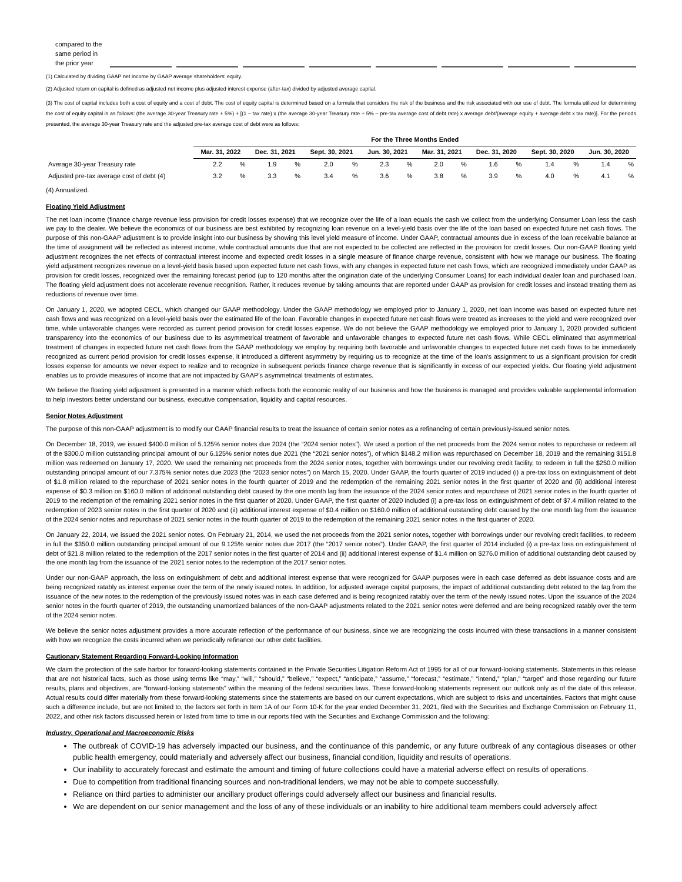compared to the same period in the prior year
(1) Calculated by dividing GAAP net income by GAAP average shareholders' equity.
(2) Adjusted return on capital is defined as adjusted net income plus adjusted interest expense (after-tax) divided by adjusted average capital.
(3) The cost of capital includes both a cost of equity and a cost of debt. The cost of equity capital is determined based on a formula that considers the risk of the business and the risk associated with our use of debt. The formula utilized for determining the cost of equity capital is as follows: (the average 30-year Treasury rate + 5%) + [(1 – tax rate) x (the average 30-year Treasury rate + 5% – pre-tax average cost of debt rate) x average debt/(average equity + average debt x tax rate)]. For the periods presented, the average 30-year Treasury rate and the adjusted pre-tax average cost of debt were as follows:
| | For the Three Months Ended | | | | | | | | | | | | | | | |
| --- | --- | --- | --- | --- | --- | --- | --- | --- | --- | --- | --- | --- | --- | --- | --- | --- |
| | Mar. 31, 2022 | | Dec. 31, 2021 | | Sept. 30, 2021 | | Jun. 30, 2021 | | Mar. 31, 2021 | | Dec. 31, 2020 | | Sept. 30, 2020 | | Jun. 30, 2020 | |
| Average 30-year Treasury rate | 2.2 | % | 1.9 | % | 2.0 | % | 2.3 | % | 2.0 | % | 1.6 | % | 1.4 | % | 1.4 | % |
| Adjusted pre-tax average cost of debt (4) | 3.2 | % | 3.3 | % | 3.4 | % | 3.6 | % | 3.8 | % | 3.9 | % | 4.0 | % | 4.1 | % |
(4) Annualized.
Floating Yield Adjustment
The net loan income (finance charge revenue less provision for credit losses expense) that we recognize over the life of a loan equals the cash we collect from the underlying Consumer Loan less the cash we pay to the dealer. We believe the economics of our business are best exhibited by recognizing loan revenue on a level-yield basis over the life of the loan based on expected future net cash flows. The purpose of this non-GAAP adjustment is to provide insight into our business by showing this level yield measure of income. Under GAAP, contractual amounts due in excess of the loan receivable balance at the time of assignment will be reflected as interest income, while contractual amounts due that are not expected to be collected are reflected in the provision for credit losses. Our non-GAAP floating yield adjustment recognizes the net effects of contractual interest income and expected credit losses in a single measure of finance charge revenue, consistent with how we manage our business. The floating yield adjustment recognizes revenue on a level-yield basis based upon expected future net cash flows, with any changes in expected future net cash flows, which are recognized immediately under GAAP as provision for credit losses, recognized over the remaining forecast period (up to 120 months after the origination date of the underlying Consumer Loans) for each individual dealer loan and purchased loan. The floating yield adjustment does not accelerate revenue recognition. Rather, it reduces revenue by taking amounts that are reported under GAAP as provision for credit losses and instead treating them as reductions of revenue over time.
On January 1, 2020, we adopted CECL, which changed our GAAP methodology. Under the GAAP methodology we employed prior to January 1, 2020, net loan income was based on expected future net cash flows and was recognized on a level-yield basis over the estimated life of the loan. Favorable changes in expected future net cash flows were treated as increases to the yield and were recognized over time, while unfavorable changes were recorded as current period provision for credit losses expense. We do not believe the GAAP methodology we employed prior to January 1, 2020 provided sufficient transparency into the economics of our business due to its asymmetrical treatment of favorable and unfavorable changes to expected future net cash flows. While CECL eliminated that asymmetrical treatment of changes in expected future net cash flows from the GAAP methodology we employ by requiring both favorable and unfavorable changes to expected future net cash flows to be immediately recognized as current period provision for credit losses expense, it introduced a different asymmetry by requiring us to recognize at the time of the loan's assignment to us a significant provision for credit losses expense for amounts we never expect to realize and to recognize in subsequent periods finance charge revenue that is significantly in excess of our expected yields. Our floating yield adjustment enables us to provide measures of income that are not impacted by GAAP's asymmetrical treatments of estimates.
We believe the floating yield adjustment is presented in a manner which reflects both the economic reality of our business and how the business is managed and provides valuable supplemental information to help investors better understand our business, executive compensation, liquidity and capital resources.
Senior Notes Adjustment
The purpose of this non-GAAP adjustment is to modify our GAAP financial results to treat the issuance of certain senior notes as a refinancing of certain previously-issued senior notes.
On December 18, 2019, we issued $400.0 million of 5.125% senior notes due 2024 (the “2024 senior notes”). We used a portion of the net proceeds from the 2024 senior notes to repurchase or redeem all of the $300.0 million outstanding principal amount of our 6.125% senior notes due 2021 (the “2021 senior notes”), of which $148.2 million was repurchased on December 18, 2019 and the remaining $151.8 million was redeemed on January 17, 2020. We used the remaining net proceeds from the 2024 senior notes, together with borrowings under our revolving credit facility, to redeem in full the $250.0 million outstanding principal amount of our 7.375% senior notes due 2023 (the “2023 senior notes”) on March 15, 2020. Under GAAP, the fourth quarter of 2019 included (i) a pre-tax loss on extinguishment of debt of $1.8 million related to the repurchase of 2021 senior notes in the fourth quarter of 2019 and the redemption of the remaining 2021 senior notes in the first quarter of 2020 and (ii) additional interest expense of $0.3 million on $160.0 million of additional outstanding debt caused by the one month lag from the issuance of the 2024 senior notes and repurchase of 2021 senior notes in the fourth quarter of 2019 to the redemption of the remaining 2021 senior notes in the first quarter of 2020. Under GAAP, the first quarter of 2020 included (i) a pre-tax loss on extinguishment of debt of $7.4 million related to the redemption of 2023 senior notes in the first quarter of 2020 and (ii) additional interest expense of $0.4 million on $160.0 million of additional outstanding debt caused by the one month lag from the issuance of the 2024 senior notes and repurchase of 2021 senior notes in the fourth quarter of 2019 to the redemption of the remaining 2021 senior notes in the first quarter of 2020.
On January 22, 2014, we issued the 2021 senior notes. On February 21, 2014, we used the net proceeds from the 2021 senior notes, together with borrowings under our revolving credit facilities, to redeem in full the $350.0 million outstanding principal amount of our 9.125% senior notes due 2017 (the “2017 senior notes”). Under GAAP, the first quarter of 2014 included (i) a pre-tax loss on extinguishment of debt of $21.8 million related to the redemption of the 2017 senior notes in the first quarter of 2014 and (ii) additional interest expense of $1.4 million on $276.0 million of additional outstanding debt caused by the one month lag from the issuance of the 2021 senior notes to the redemption of the 2017 senior notes.
Under our non-GAAP approach, the loss on extinguishment of debt and additional interest expense that were recognized for GAAP purposes were in each case deferred as debt issuance costs and are being recognized ratably as interest expense over the term of the newly issued notes. In addition, for adjusted average capital purposes, the impact of additional outstanding debt related to the lag from the issuance of the new notes to the redemption of the previously issued notes was in each case deferred and is being recognized ratably over the term of the newly issued notes. Upon the issuance of the 2024 senior notes in the fourth quarter of 2019, the outstanding unamortized balances of the non-GAAP adjustments related to the 2021 senior notes were deferred and are being recognized ratably over the term of the 2024 senior notes.
We believe the senior notes adjustment provides a more accurate reflection of the performance of our business, since we are recognizing the costs incurred with these transactions in a manner consistent with how we recognize the costs incurred when we periodically refinance our other debt facilities.
Cautionary Statement Regarding Forward-Looking Information
We claim the protection of the safe harbor for forward-looking statements contained in the Private Securities Litigation Reform Act of 1995 for all of our forward-looking statements. Statements in this release that are not historical facts, such as those using terms like “may,” “will,” “should,” “believe,” “expect,” “anticipate,” “assume,” “forecast,” “estimate,” “intend,” “plan,” “target” and those regarding our future results, plans and objectives, are “forward-looking statements” within the meaning of the federal securities laws. These forward-looking statements represent our outlook only as of the date of this release. Actual results could differ materially from these forward-looking statements since the statements are based on our current expectations, which are subject to risks and uncertainties. Factors that might cause such a difference include, but are not limited to, the factors set forth in Item 1A of our Form 10-K for the year ended December 31, 2021, filed with the Securities and Exchange Commission on February 11, 2022, and other risk factors discussed herein or listed from time to time in our reports filed with the Securities and Exchange Commission and the following:
Industry, Operational and Macroeconomic Risks
The outbreak of COVID-19 has adversely impacted our business, and the continuance of this pandemic, or any future outbreak of any contagious diseases or other public health emergency, could materially and adversely affect our business, financial condition, liquidity and results of operations.
Our inability to accurately forecast and estimate the amount and timing of future collections could have a material adverse effect on results of operations.
Due to competition from traditional financing sources and non-traditional lenders, we may not be able to compete successfully.
Reliance on third parties to administer our ancillary product offerings could adversely affect our business and financial results.
We are dependent on our senior management and the loss of any of these individuals or an inability to hire additional team members could adversely affect